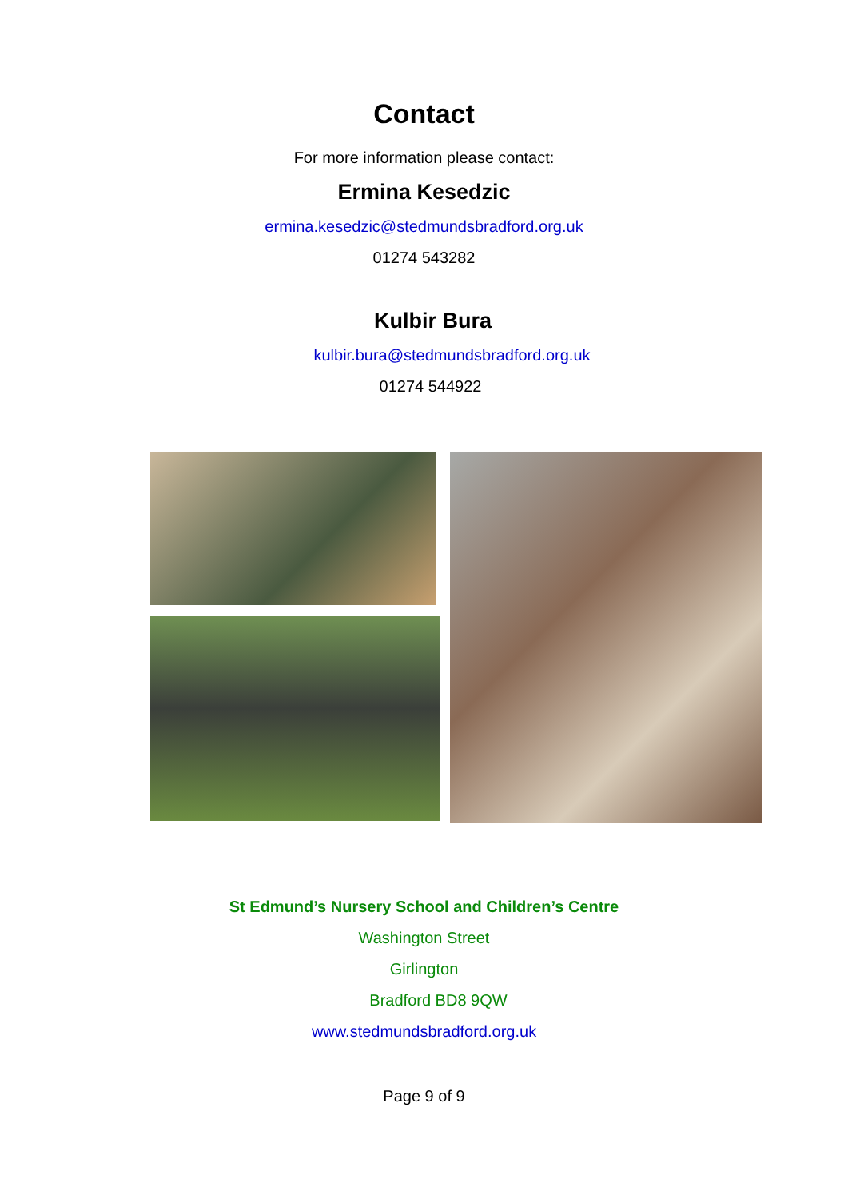Contact
For more information please contact:
Ermina Kesedzic
ermina.kesedzic@stedmundsbradford.org.uk
01274 543282
Kulbir Bura
kulbir.bura@stedmundsbradford.org.uk
01274 544922
St Edmund’s Nursery School and Children’s Centre
Washington Street
Girlington
Bradford BD8 9QW
www.stedmundsbradford.org.uk
Page 9 of 9